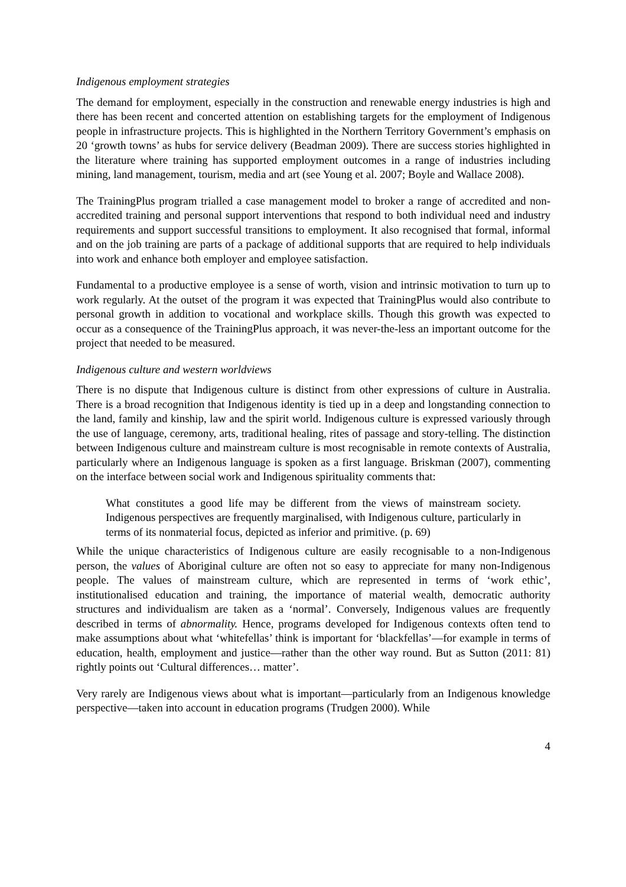Indigenous employment strategies
The demand for employment, especially in the construction and renewable energy industries is high and there has been recent and concerted attention on establishing targets for the employment of Indigenous people in infrastructure projects. This is highlighted in the Northern Territory Government’s emphasis on 20 ‘growth towns’ as hubs for service delivery (Beadman 2009). There are success stories highlighted in the literature where training has supported employment outcomes in a range of industries including mining, land management, tourism, media and art (see Young et al. 2007; Boyle and Wallace 2008).
The TrainingPlus program trialled a case management model to broker a range of accredited and non-accredited training and personal support interventions that respond to both individual need and industry requirements and support successful transitions to employment. It also recognised that formal, informal and on the job training are parts of a package of additional supports that are required to help individuals into work and enhance both employer and employee satisfaction.
Fundamental to a productive employee is a sense of worth, vision and intrinsic motivation to turn up to work regularly. At the outset of the program it was expected that TrainingPlus would also contribute to personal growth in addition to vocational and workplace skills. Though this growth was expected to occur as a consequence of the TrainingPlus approach, it was never-the-less an important outcome for the project that needed to be measured.
Indigenous culture and western worldviews
There is no dispute that Indigenous culture is distinct from other expressions of culture in Australia. There is a broad recognition that Indigenous identity is tied up in a deep and longstanding connection to the land, family and kinship, law and the spirit world. Indigenous culture is expressed variously through the use of language, ceremony, arts, traditional healing, rites of passage and story-telling. The distinction between Indigenous culture and mainstream culture is most recognisable in remote contexts of Australia, particularly where an Indigenous language is spoken as a first language. Briskman (2007), commenting on the interface between social work and Indigenous spirituality comments that:
What constitutes a good life may be different from the views of mainstream society. Indigenous perspectives are frequently marginalised, with Indigenous culture, particularly in terms of its nonmaterial focus, depicted as inferior and primitive. (p. 69)
While the unique characteristics of Indigenous culture are easily recognisable to a non-Indigenous person, the values of Aboriginal culture are often not so easy to appreciate for many non-Indigenous people. The values of mainstream culture, which are represented in terms of ‘work ethic’, institutionalised education and training, the importance of material wealth, democratic authority structures and individualism are taken as a ‘normal’. Conversely, Indigenous values are frequently described in terms of abnormality. Hence, programs developed for Indigenous contexts often tend to make assumptions about what ‘whitefellas’ think is important for ‘blackfellas’—for example in terms of education, health, employment and justice—rather than the other way round. But as Sutton (2011: 81) rightly points out ‘Cultural differences… matter’.
Very rarely are Indigenous views about what is important—particularly from an Indigenous knowledge perspective—taken into account in education programs (Trudgen 2000). While
4